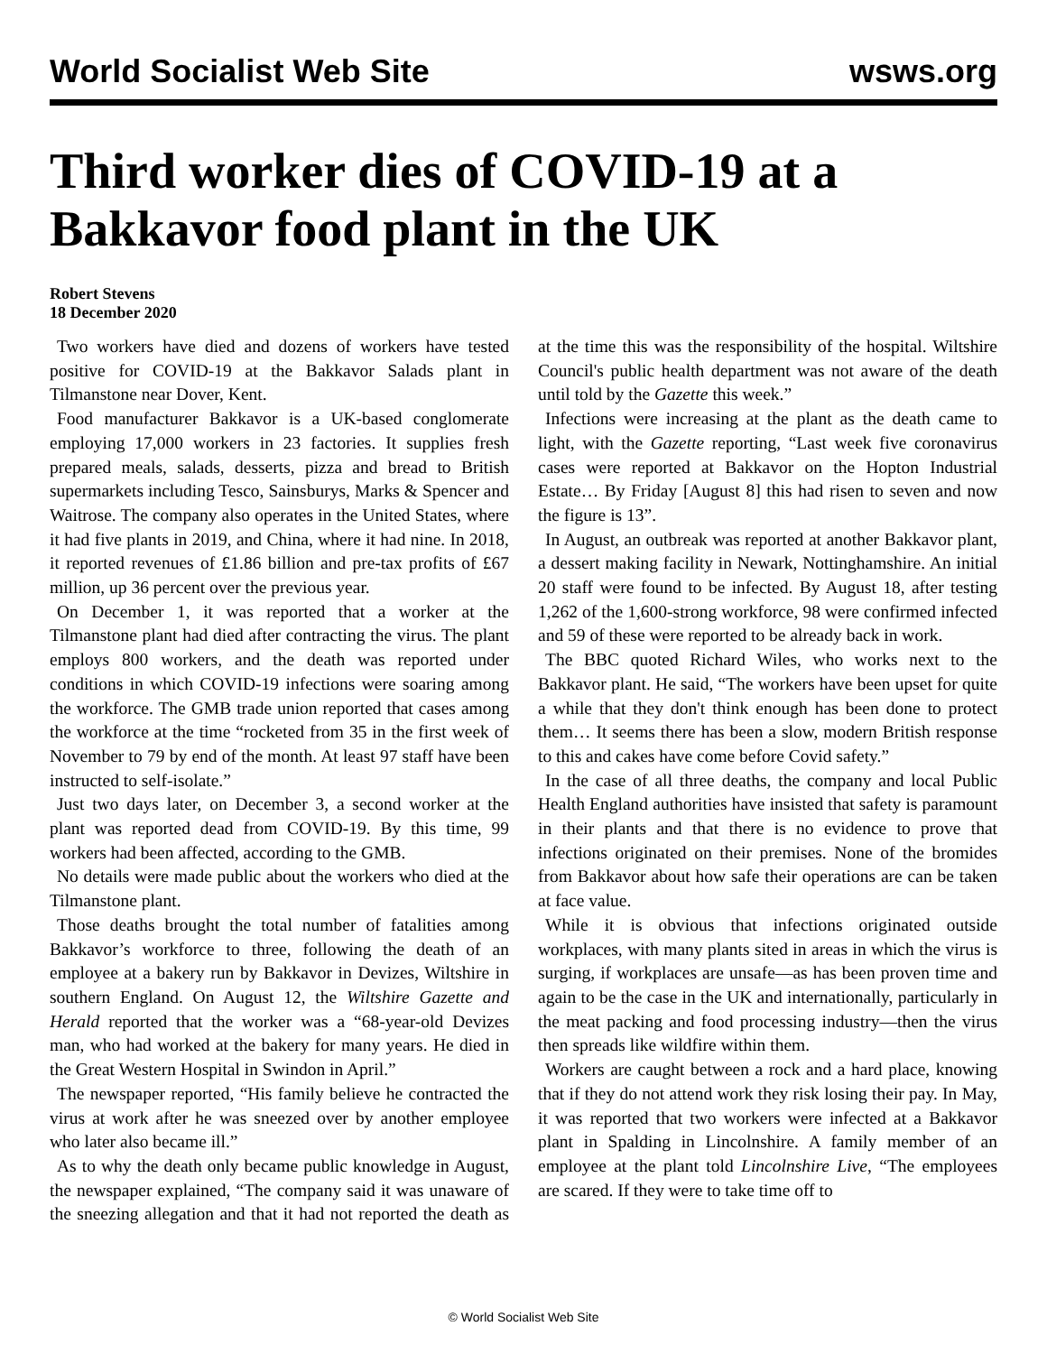World Socialist Web Site wsws.org
Third worker dies of COVID-19 at a Bakkavor food plant in the UK
Robert Stevens
18 December 2020
Two workers have died and dozens of workers have tested positive for COVID-19 at the Bakkavor Salads plant in Tilmanstone near Dover, Kent.
Food manufacturer Bakkavor is a UK-based conglomerate employing 17,000 workers in 23 factories. It supplies fresh prepared meals, salads, desserts, pizza and bread to British supermarkets including Tesco, Sainsburys, Marks & Spencer and Waitrose. The company also operates in the United States, where it had five plants in 2019, and China, where it had nine. In 2018, it reported revenues of £1.86 billion and pre-tax profits of £67 million, up 36 percent over the previous year.
On December 1, it was reported that a worker at the Tilmanstone plant had died after contracting the virus. The plant employs 800 workers, and the death was reported under conditions in which COVID-19 infections were soaring among the workforce. The GMB trade union reported that cases among the workforce at the time “rocketed from 35 in the first week of November to 79 by end of the month. At least 97 staff have been instructed to self-isolate.”
Just two days later, on December 3, a second worker at the plant was reported dead from COVID-19. By this time, 99 workers had been affected, according to the GMB.
No details were made public about the workers who died at the Tilmanstone plant.
Those deaths brought the total number of fatalities among Bakkavor’s workforce to three, following the death of an employee at a bakery run by Bakkavor in Devizes, Wiltshire in southern England. On August 12, the Wiltshire Gazette and Herald reported that the worker was a “68-year-old Devizes man, who had worked at the bakery for many years. He died in the Great Western Hospital in Swindon in April.”
The newspaper reported, “His family believe he contracted the virus at work after he was sneezed over by another employee who later also became ill.”
As to why the death only became public knowledge in August, the newspaper explained, “The company said it was unaware of the sneezing allegation and that it had not reported the death as at the time this was the responsibility of the hospital. Wiltshire Council's public health department was not aware of the death until told by the Gazette this week.”
Infections were increasing at the plant as the death came to light, with the Gazette reporting, “Last week five coronavirus cases were reported at Bakkavor on the Hopton Industrial Estate… By Friday [August 8] this had risen to seven and now the figure is 13”.
In August, an outbreak was reported at another Bakkavor plant, a dessert making facility in Newark, Nottinghamshire. An initial 20 staff were found to be infected. By August 18, after testing 1,262 of the 1,600-strong workforce, 98 were confirmed infected and 59 of these were reported to be already back in work.
The BBC quoted Richard Wiles, who works next to the Bakkavor plant. He said, “The workers have been upset for quite a while that they don't think enough has been done to protect them… It seems there has been a slow, modern British response to this and cakes have come before Covid safety.”
In the case of all three deaths, the company and local Public Health England authorities have insisted that safety is paramount in their plants and that there is no evidence to prove that infections originated on their premises. None of the bromides from Bakkavor about how safe their operations are can be taken at face value.
While it is obvious that infections originated outside workplaces, with many plants sited in areas in which the virus is surging, if workplaces are unsafe—as has been proven time and again to be the case in the UK and internationally, particularly in the meat packing and food processing industry—then the virus then spreads like wildfire within them.
Workers are caught between a rock and a hard place, knowing that if they do not attend work they risk losing their pay. In May, it was reported that two workers were infected at a Bakkavor plant in Spalding in Lincolnshire. A family member of an employee at the plant told Lincolnshire Live, “The employees are scared. If they were to take time off to
© World Socialist Web Site